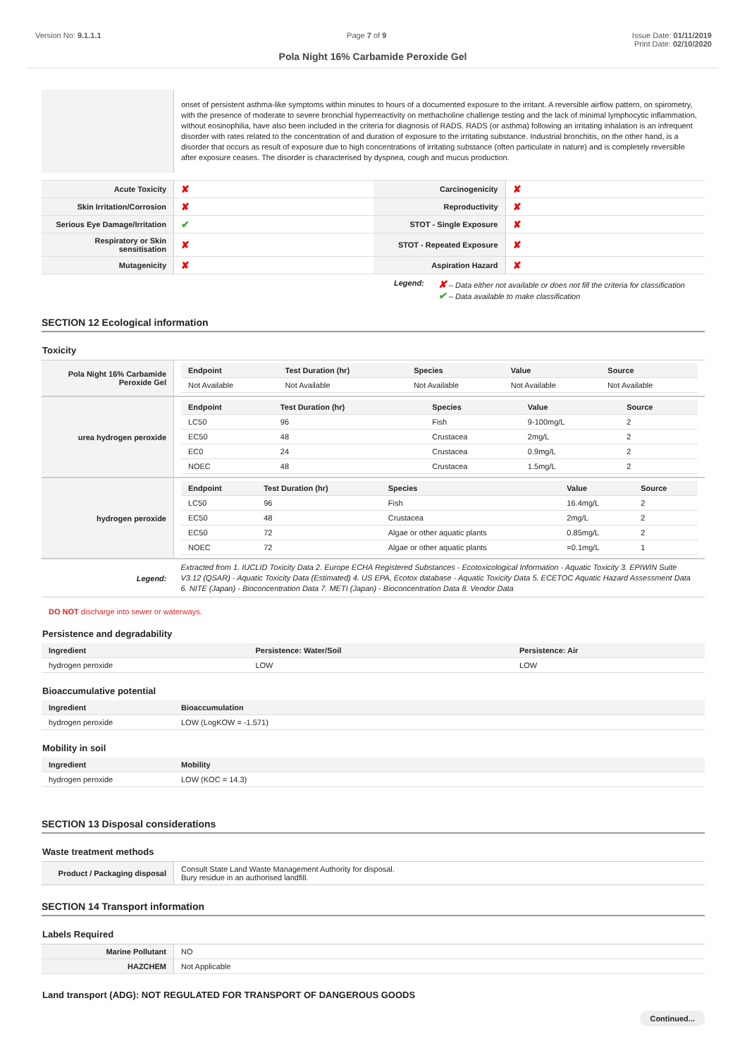Version No: 9.1.1.1 Page 7 of 9 Issue Date: 01/11/2019
Print Date: 02/10/2020
Pola Night 16% Carbamide Peroxide Gel
| | onset of persistent asthma-like symptoms within minutes to hours of a documented exposure to the irritant. A reversible airflow pattern, on spirometry, with the presence of moderate to severe bronchial hyperreactivity on methacholine challenge testing and the lack of minimal lymphocytic inflammation, without eosinophilia, have also been included in the criteria for diagnosis of RADS. RADS (or asthma) following an irritating inhalation is an infrequent disorder with rates related to the concentration of and duration of exposure to the irritating substance. Industrial bronchitis, on the other hand, is a disorder that occurs as result of exposure due to high concentrations of irritating substance (often particulate in nature) and is completely reversible after exposure ceases. The disorder is characterised by dyspnea, cough and mucus production. |
| Acute Toxicity | ✘ | Carcinogenicity | ✘ |
| Skin Irritation/Corrosion | ✘ | Reproductivity | ✘ |
| Serious Eye Damage/Irritation | ✔ | STOT - Single Exposure | ✘ |
| Respiratory or Skin sensitisation | ✘ | STOT - Repeated Exposure | ✘ |
| Mutagenicity | ✘ | Aspiration Hazard | ✘ |
Legend:
✘ – Data either not available or does not fill the criteria for classification
✔ – Data available to make classification
SECTION 12 Ecological information
Toxicity
| Pola Night 16% Carbamide Peroxide Gel | / Endpoint / Test Duration (hr) / Species / Value / Source / / --- / --- / --- / --- / --- / / Not Available / Not Available / Not Available / Not Available / Not Available / |
| urea hydrogen peroxide | / Endpoint / Test Duration (hr) / Species / Value / Source / / --- / --- / --- / --- / --- / / LC50 / 96 / Fish / 9-100mg/L / 2 / / EC50 / 48 / Crustacea / 2mg/L / 2 / / EC0 / 24 / Crustacea / 0.9mg/L / 2 / / NOEC / 48 / Crustacea / 1.5mg/L / 2 / |
| hydrogen peroxide | / Endpoint / Test Duration (hr) / Species / Value / Source / / --- / --- / --- / --- / --- / / LC50 / 96 / Fish / 16.4mg/L / 2 / / EC50 / 48 / Crustacea / 2mg/L / 2 / / EC50 / 72 / Algae or other aquatic plants / 0.85mg/L / 2 / / NOEC / 72 / Algae or other aquatic plants / =0.1mg/L / 1 / |
| Legend: | Extracted from 1. IUCLID Toxicity Data 2. Europe ECHA Registered Substances - Ecotoxicological Information - Aquatic Toxicity 3. EPIWIN Suite V3.12 (QSAR) - Aquatic Toxicity Data (Estimated) 4. US EPA, Ecotox database - Aquatic Toxicity Data 5. ECETOC Aquatic Hazard Assessment Data 6. NITE (Japan) - Bioconcentration Data 7. METI (Japan) - Bioconcentration Data 8. Vendor Data |
DO NOT discharge into sewer or waterways.
Persistence and degradability
| Ingredient | Persistence: Water/Soil | Persistence: Air |
| --- | --- | --- |
| hydrogen peroxide | LOW | LOW |
Bioaccumulative potential
| Ingredient | Bioaccumulation |
| --- | --- |
| hydrogen peroxide | LOW (LogKOW = -1.571) |
Mobility in soil
| Ingredient | Mobility |
| --- | --- |
| hydrogen peroxide | LOW (KOC = 14.3) |
SECTION 13 Disposal considerations
Waste treatment methods
| Product / Packaging disposal | Consult State Land Waste Management Authority for disposal. Bury residue in an authorised landfill. |
SECTION 14 Transport information
Labels Required
| Marine Pollutant | NO |
| HAZCHEM | Not Applicable |
Land transport (ADG): NOT REGULATED FOR TRANSPORT OF DANGEROUS GOODS
Continued...